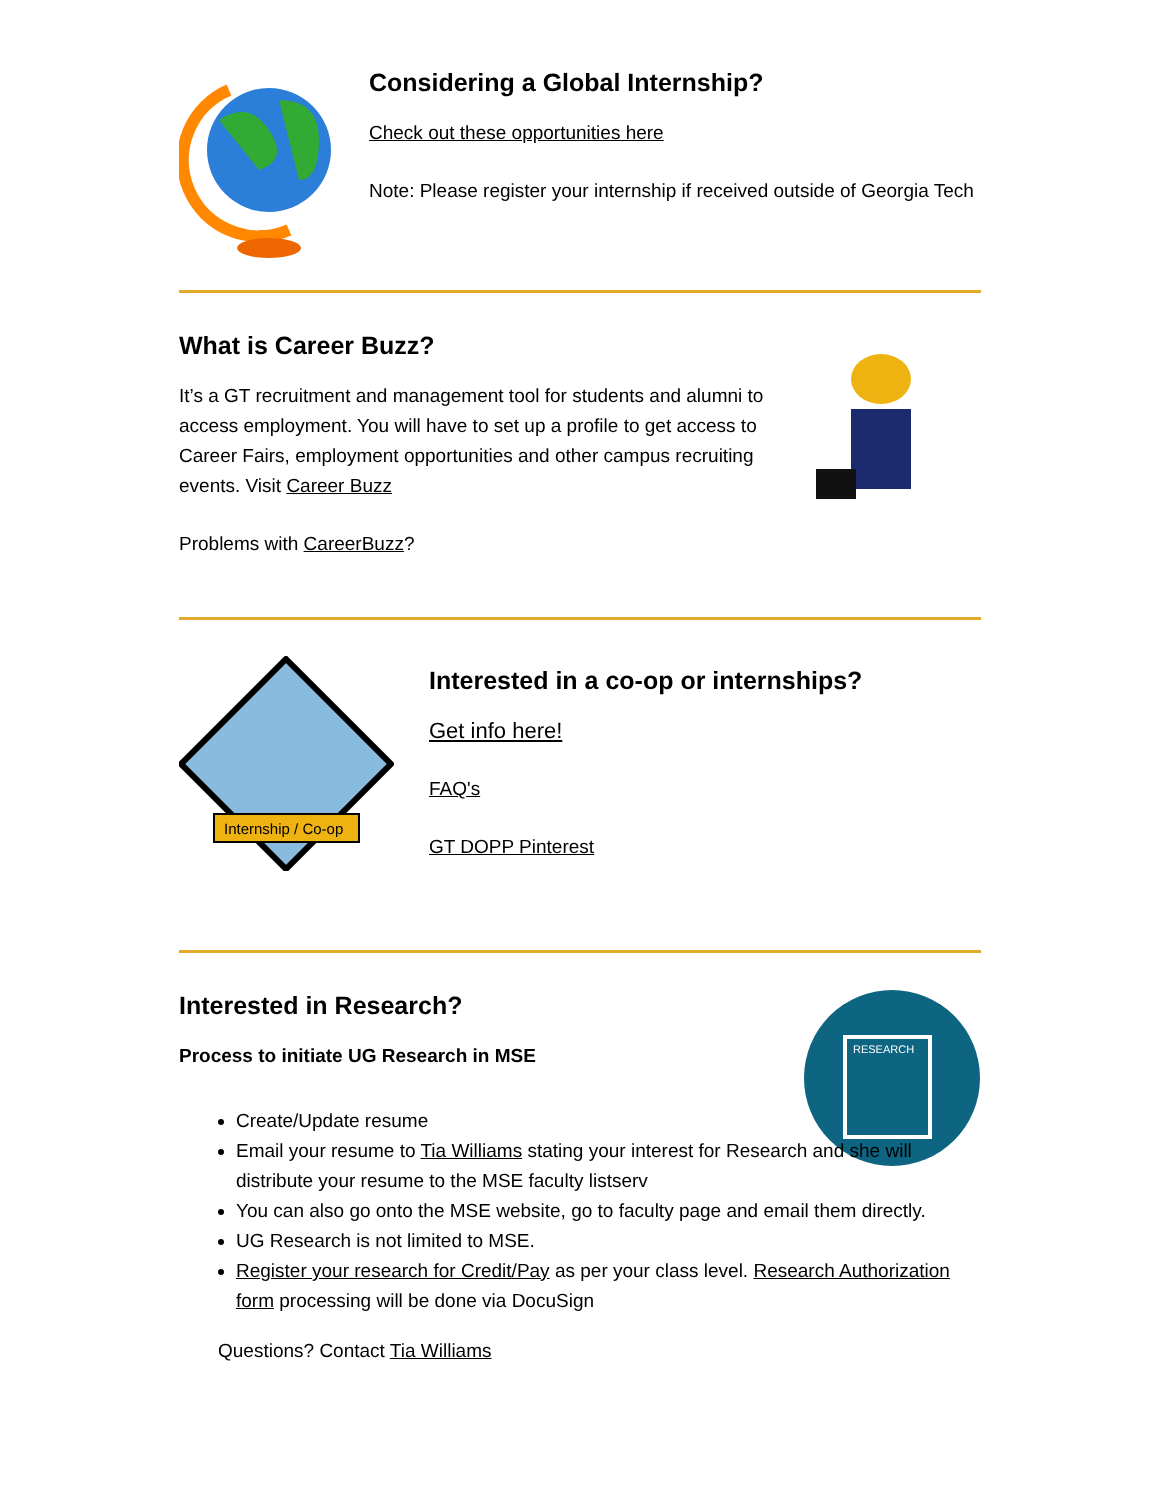Considering a Global Internship?
Check out these opportunities here
Note: Please register your internship if received outside of Georgia Tech
What is Career Buzz?
It’s a GT recruitment and management tool for students and alumni to access employment. You will have to set up a profile to get access to Career Fairs, employment opportunities and other campus recruiting events. Visit Career Buzz
Problems with CareerBuzz?
Internship / Co-op
Interested in a co-op or internships?
Get info here!
FAQ's
GT DOPP Pinterest
Interested in Research?
Process to initiate UG Research in MSE
RESEARCH
Create/Update resume
Email your resume to Tia Williams stating your interest for Research and she will distribute your resume to the MSE faculty listserv
You can also go onto the MSE website, go to faculty page and email them directly.
UG Research is not limited to MSE.
Register your research for Credit/Pay as per your class level. Research Authorization form processing will be done via DocuSign
Questions? Contact Tia Williams